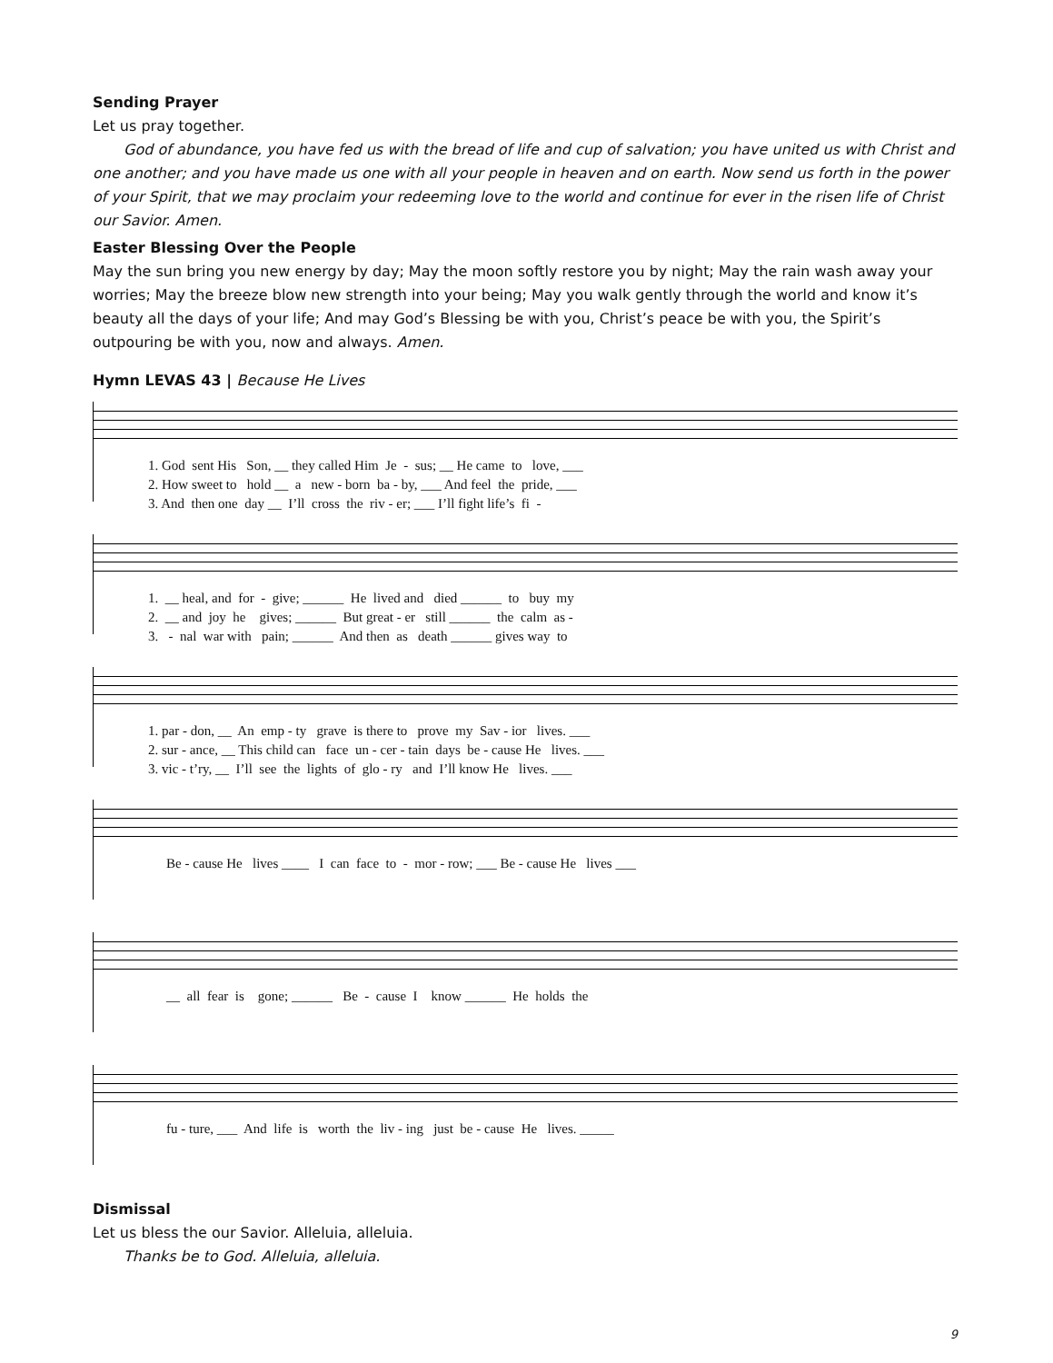Sending Prayer
Let us pray together.
God of abundance, you have fed us with the bread of life and cup of salvation; you have united us with Christ and one another; and you have made us one with all your people in heaven and on earth. Now send us forth in the power of your Spirit, that we may proclaim your redeeming love to the world and continue for ever in the risen life of Christ our Savior. Amen.
Easter Blessing Over the People
May the sun bring you new energy by day; May the moon softly restore you by night; May the rain wash away your worries; May the breeze blow new strength into your being; May you walk gently through the world and know it’s beauty all the days of your life; And may God’s Blessing be with you, Christ’s peace be with you, the Spirit’s outpouring be with you, now and always. Amen.
Hymn LEVAS 43 | Because He Lives
1. God sent His Son, __ they called Him Je - sus; __ He came to love, ___ 2. How sweet to hold __ a new - born ba - by, ___ And feel the pride, ___ 3. And then one day __ I’ll cross the riv - er; ___ I’ll fight life’s fi -
1. __ heal, and for - give; ______ He lived and died ______ to buy my 2. __ and joy he gives; ______ But great - er still ______ the calm as - 3. - nal war with pain; ______ And then as death ______ gives way to
1. par - don, __ An emp - ty grave is there to prove my Sav - ior lives. ___ 2. sur - ance, __ This child can face un - cer - tain days be - cause He lives. ___ 3. vic - t’ry, __ I’ll see the lights of glo - ry and I’ll know He lives. ___
Be - cause He lives ____ I can face to - mor - row; ___ Be - cause He lives ___
__ all fear is gone; ______ Be - cause I know ______ He holds the
fu - ture, ___ And life is worth the liv - ing just be - cause He lives. _____
Dismissal
Let us bless the our Savior. Alleluia, alleluia.
Thanks be to God. Alleluia, alleluia.
9